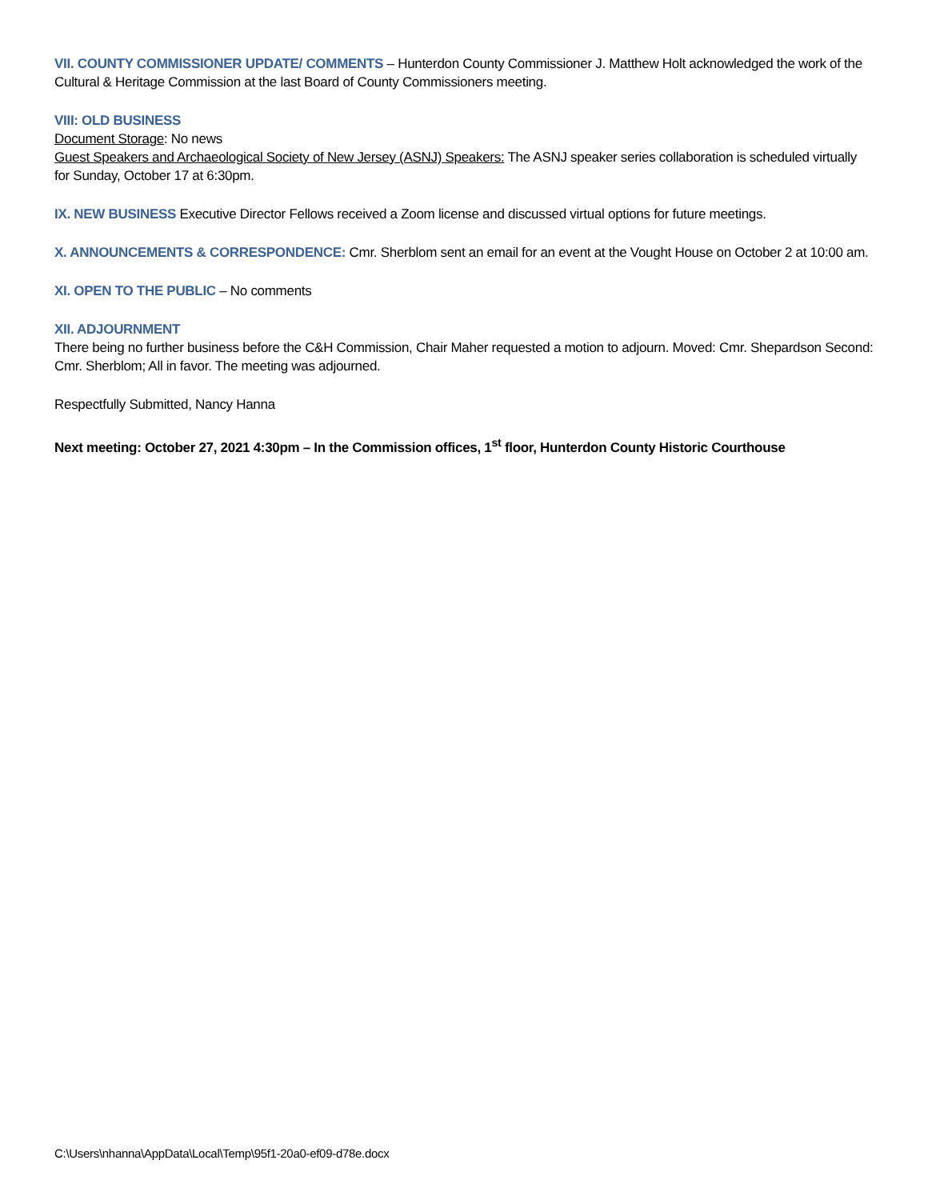VII. COUNTY COMMISSIONER UPDATE/ COMMENTS – Hunterdon County Commissioner J. Matthew Holt acknowledged the work of the Cultural & Heritage Commission at the last Board of County Commissioners meeting.
VIII: OLD BUSINESS
Document Storage: No news
Guest Speakers and Archaeological Society of New Jersey (ASNJ) Speakers: The ASNJ speaker series collaboration is scheduled virtually for Sunday, October 17 at 6:30pm.
IX. NEW BUSINESS Executive Director Fellows received a Zoom license and discussed virtual options for future meetings.
X. ANNOUNCEMENTS & CORRESPONDENCE: Cmr. Sherblom sent an email for an event at the Vought House on October 2 at 10:00 am.
XI. OPEN TO THE PUBLIC – No comments
XII. ADJOURNMENT
There being no further business before the C&H Commission, Chair Maher requested a motion to adjourn. Moved: Cmr. Shepardson Second: Cmr. Sherblom; All in favor. The meeting was adjourned.
Respectfully Submitted, Nancy Hanna
Next meeting: October 27, 2021 4:30pm – In the Commission offices, 1<sup>st</sup> floor, Hunterdon County Historic Courthouse
C:\Users\nhanna\AppData\Local\Temp\95f1-20a0-ef09-d78e.docx